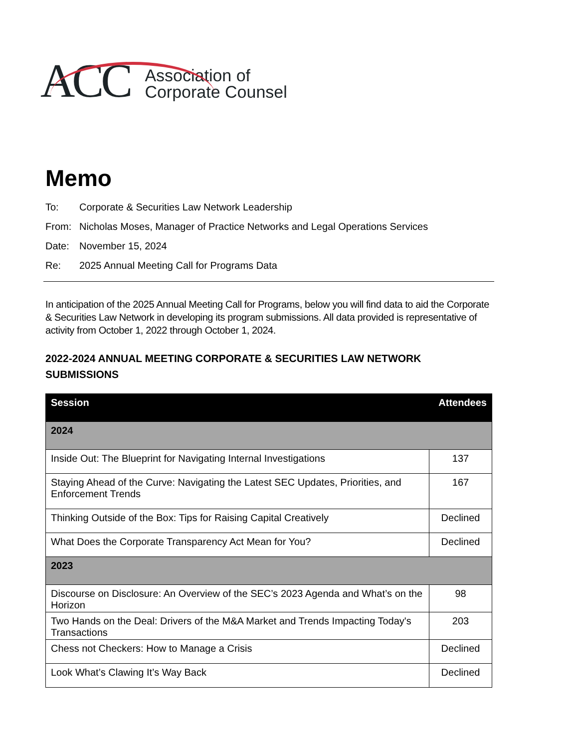ACC
Association of
Corporate Counsel
Memo
To: Corporate & Securities Law Network Leadership
From: Nicholas Moses, Manager of Practice Networks and Legal Operations Services
Date: November 15, 2024
Re: 2025 Annual Meeting Call for Programs Data
In anticipation of the 2025 Annual Meeting Call for Programs, below you will find data to aid the Corporate & Securities Law Network in developing its program submissions. All data provided is representative of activity from October 1, 2022 through October 1, 2024.
2022-2024 ANNUAL MEETING CORPORATE & SECURITIES LAW NETWORK SUBMISSIONS
| Session | Attendees |
| --- | --- |
| 2024 | |
| Inside Out: The Blueprint for Navigating Internal Investigations | 137 |
| Staying Ahead of the Curve: Navigating the Latest SEC Updates, Priorities, and Enforcement Trends | 167 |
| Thinking Outside of the Box: Tips for Raising Capital Creatively | Declined |
| What Does the Corporate Transparency Act Mean for You? | Declined |
| 2023 | |
| Discourse on Disclosure: An Overview of the SEC’s 2023 Agenda and What’s on the Horizon | 98 |
| Two Hands on the Deal: Drivers of the M&A Market and Trends Impacting Today's Transactions | 203 |
| Chess not Checkers: How to Manage a Crisis | Declined |
| Look What’s Clawing It’s Way Back | Declined |